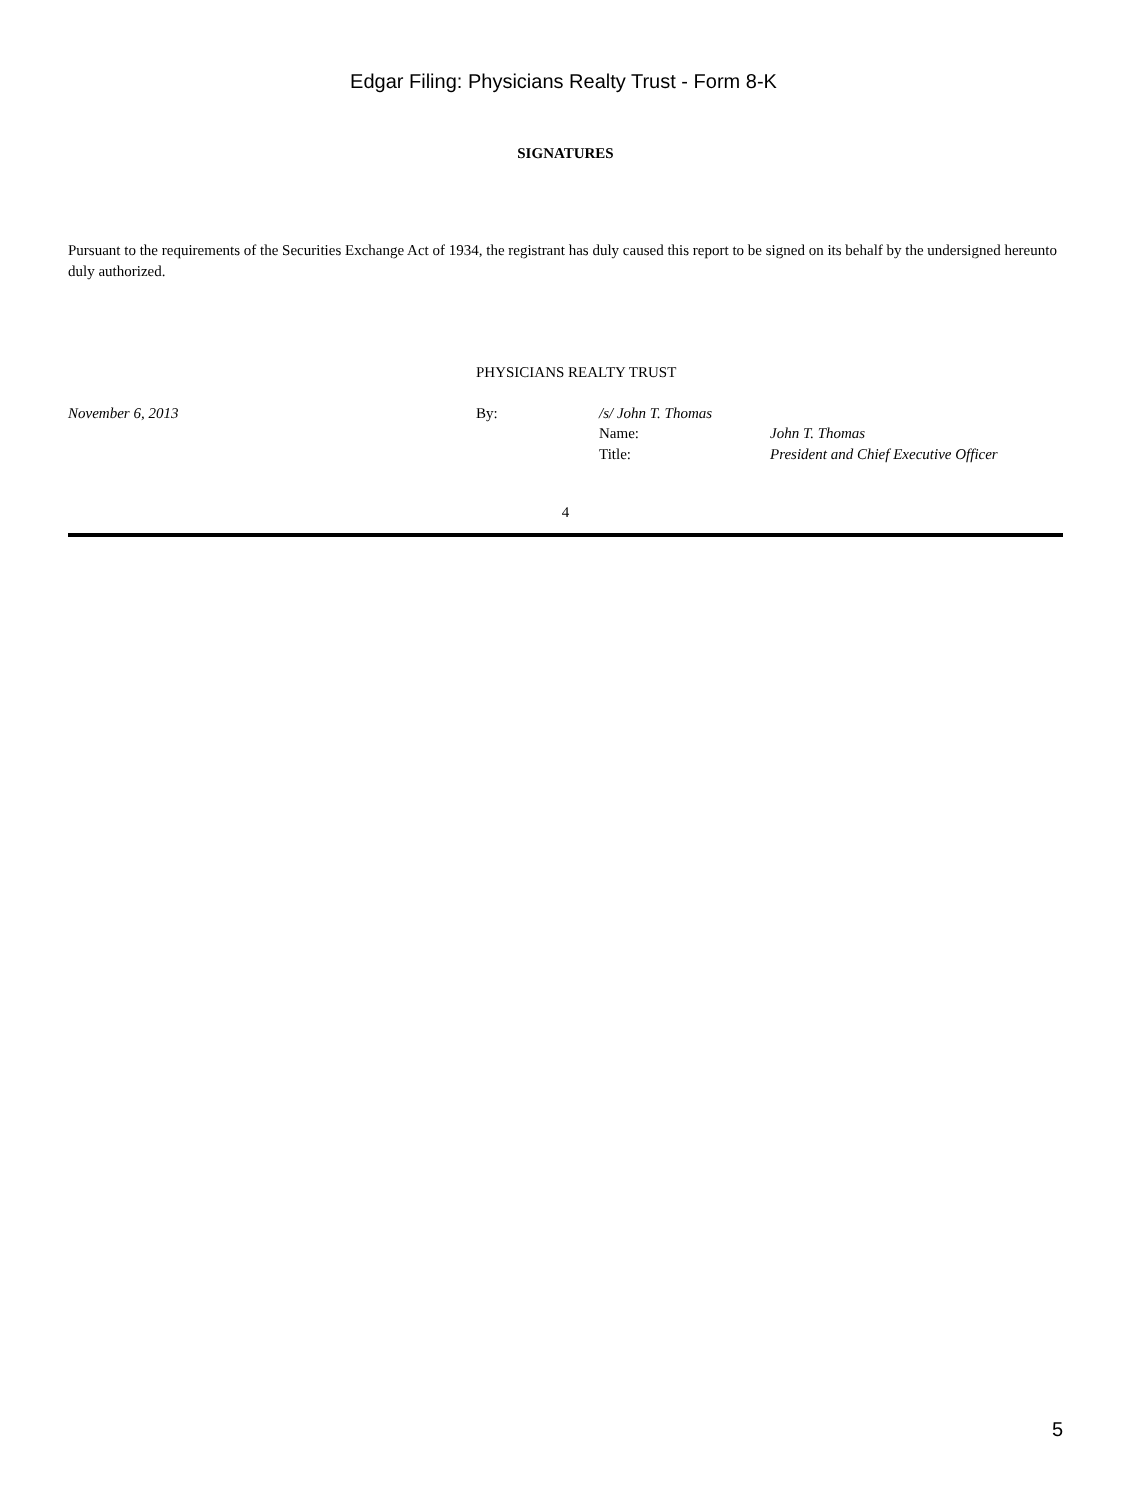Edgar Filing: Physicians Realty Trust - Form 8-K
SIGNATURES
Pursuant to the requirements of the Securities Exchange Act of 1934, the registrant has duly caused this report to be signed on its behalf by the undersigned hereunto duly authorized.
| | PHYSICIANS REALTY TRUST | | |
| November 6, 2013 | By: | /s/ John T. Thomas | |
| | | Name: | John T. Thomas |
| | | Title: | President and Chief Executive Officer |
4
5